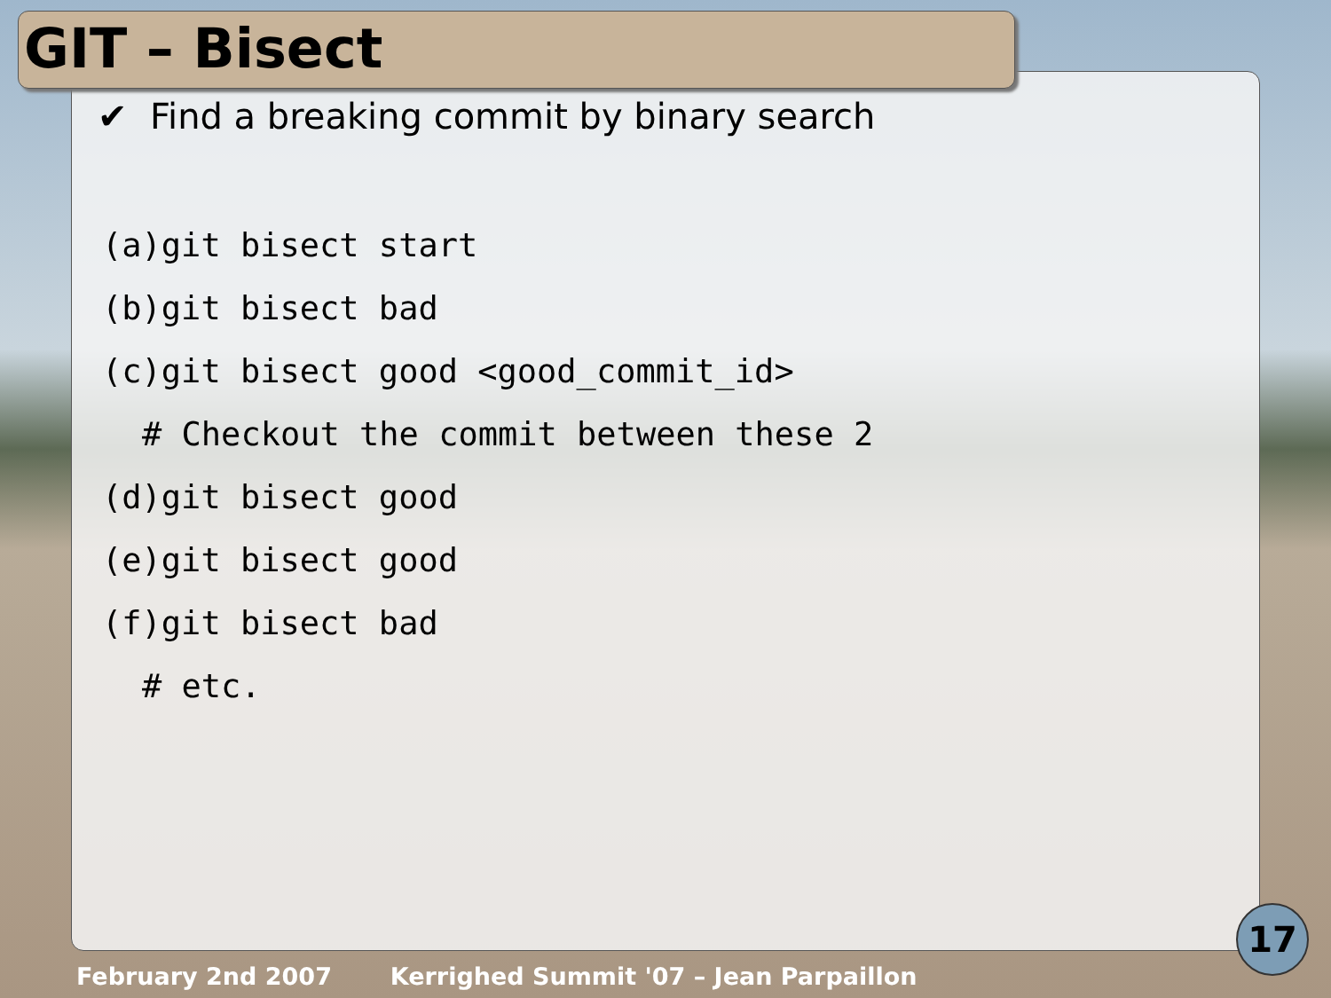GIT – Bisect
✔ Find a breaking commit by binary search
(a)git bisect start
(b)git bisect bad
(c)git bisect good <good_commit_id>
# Checkout the commit between these 2
(d)git bisect good
(e)git bisect good
(f)git bisect bad
# etc.
17
February 2nd 2007 Kerrighed Summit '07 – Jean Parpaillon